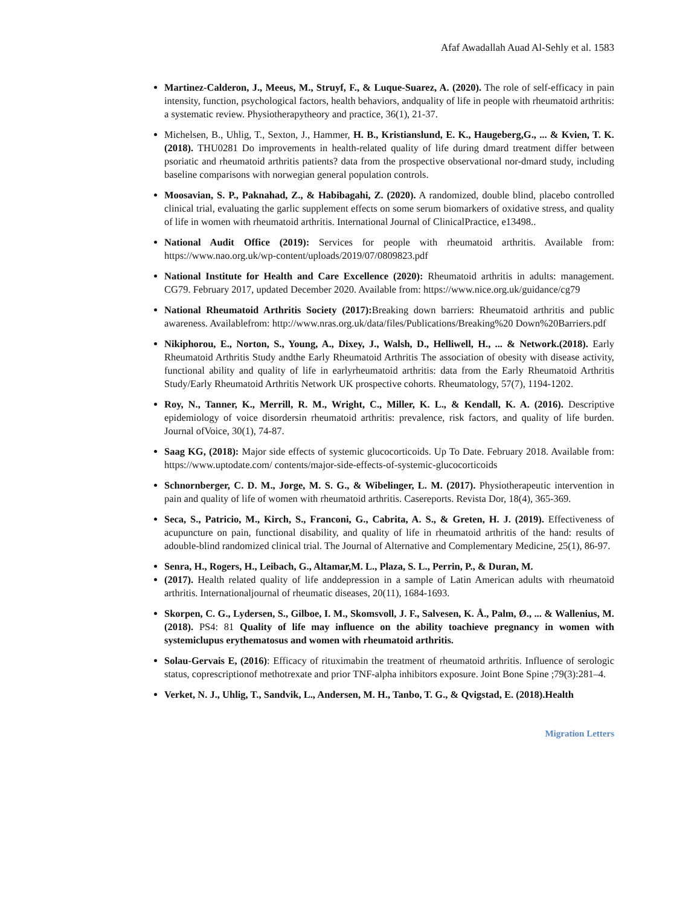Afaf Awadallah Auad Al-Sehly et al. 1583
Martinez-Calderon, J., Meeus, M., Struyf, F., & Luque-Suarez, A. (2020). The role of self-efficacy in pain intensity, function, psychological factors, health behaviors, andquality of life in people with rheumatoid arthritis: a systematic review. Physiotherapytheory and practice, 36(1), 21-37.
Michelsen, B., Uhlig, T., Sexton, J., Hammer, H. B., Kristianslund, E. K., Haugeberg,G., ... & Kvien, T. K. (2018). THU0281 Do improvements in health-related quality of life during dmard treatment differ between psoriatic and rheumatoid arthritis patients? data from the prospective observational nor-dmard study, including baseline comparisons with norwegian general population controls.
Moosavian, S. P., Paknahad, Z., & Habibagahi, Z. (2020). A randomized, double blind, placebo controlled clinical trial, evaluating the garlic supplement effects on some serum biomarkers of oxidative stress, and quality of life in women with rheumatoid arthritis. International Journal of ClinicalPractice, e13498..
National Audit Office (2019): Services for people with rheumatoid arthritis. Available from: https://www.nao.org.uk/wp-content/uploads/2019/07/0809823.pdf
National Institute for Health and Care Excellence (2020): Rheumatoid arthritis in adults: management. CG79. February 2017, updated December 2020. Available from: https://www.nice.org.uk/guidance/cg79
National Rheumatoid Arthritis Society (2017): Breaking down barriers: Rheumatoid arthritis and public awareness. Availablefrom: http://www.nras.org.uk/data/files/Publications/Breaking%20 Down%20Barriers.pdf
Nikiphorou, E., Norton, S., Young, A., Dixey, J., Walsh, D., Helliwell, H., ... & Network.(2018). Early Rheumatoid Arthritis Study andthe Early Rheumatoid Arthritis The association of obesity with disease activity, functional ability and quality of life in earlyrheumatoid arthritis: data from the Early Rheumatoid Arthritis Study/Early Rheumatoid Arthritis Network UK prospective cohorts. Rheumatology, 57(7), 1194-1202.
Roy, N., Tanner, K., Merrill, R. M., Wright, C., Miller, K. L., & Kendall, K. A. (2016). Descriptive epidemiology of voice disordersin rheumatoid arthritis: prevalence, risk factors, and quality of life burden. Journal ofVoice, 30(1), 74-87.
Saag KG, (2018): Major side effects of systemic glucocorticoids. Up To Date. February 2018. Available from: https://www.uptodate.com/ contents/major-side-effects-of-systemic-glucocorticoids
Schnornberger, C. D. M., Jorge, M. S. G., & Wibelinger, L. M. (2017). Physiotherapeutic intervention in pain and quality of life of women with rheumatoid arthritis. Casereports. Revista Dor, 18(4), 365-369.
Seca, S., Patricio, M., Kirch, S., Franconi, G., Cabrita, A. S., & Greten, H. J. (2019). Effectiveness of acupuncture on pain, functional disability, and quality of life in rheumatoid arthritis of the hand: results of adouble-blind randomized clinical trial. The Journal of Alternative and Complementary Medicine, 25(1), 86-97.
Senra, H., Rogers, H., Leibach, G., Altamar,M. L., Plaza, S. L., Perrin, P., & Duran, M.
(2017). Health related quality of life anddepression in a sample of Latin American adults with rheumatoid arthritis. Internationaljournal of rheumatic diseases, 20(11), 1684-1693.
Skorpen, C. G., Lydersen, S., Gilboe, I. M., Skomsvoll, J. F., Salvesen, K. Å., Palm, Ø., ... & Wallenius, M. (2018). PS4: 81 Quality of life may influence on the ability toachieve pregnancy in women with systemiclupus erythematosus and women with rheumatoid arthritis.
Solau-Gervais E, (2016): Efficacy of rituximabin the treatment of rheumatoid arthritis. Influence of serologic status, coprescriptionof methotrexate and prior TNF-alpha inhibitors exposure. Joint Bone Spine ;79(3):281–4.
Verket, N. J., Uhlig, T., Sandvik, L., Andersen, M. H., Tanbo, T. G., & Qvigstad, E. (2018).Health
Migration Letters